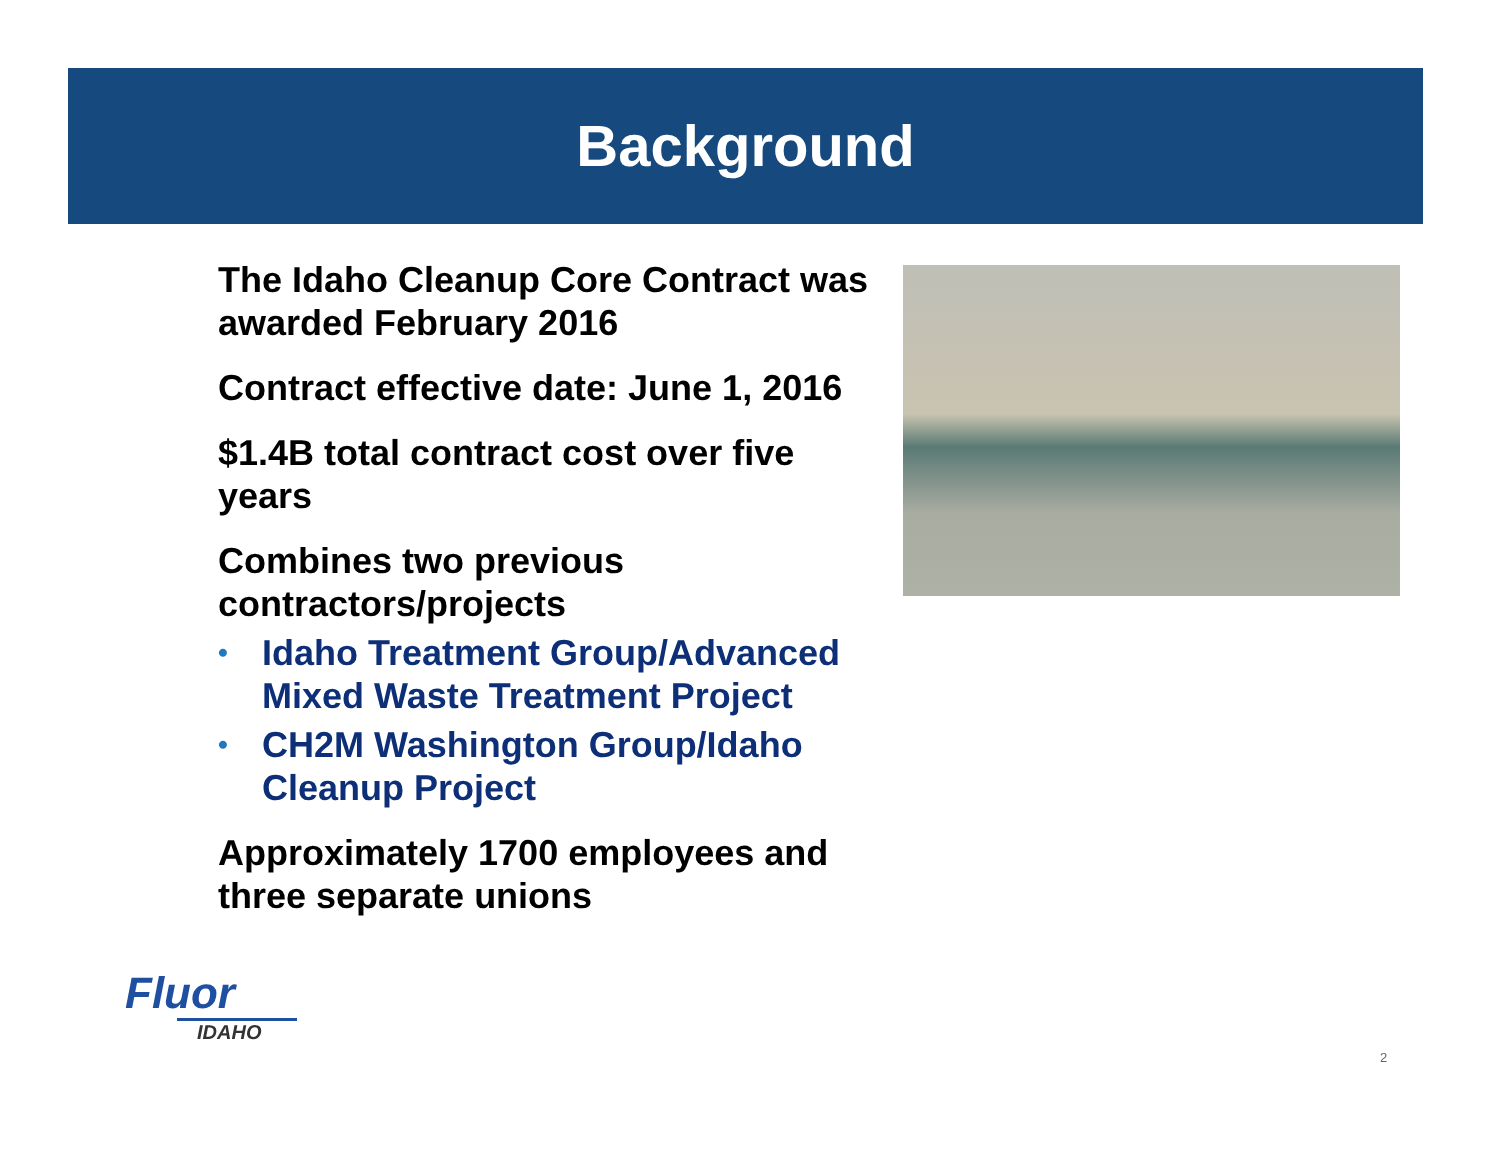Background
The Idaho Cleanup Core Contract was awarded February 2016
Contract effective date: June 1, 2016
$1.4B total contract cost over five years
Combines two previous contractors/projects
• Idaho Treatment Group/Advanced Mixed Waste Treatment Project
• CH2M Washington Group/Idaho Cleanup Project
Approximately 1700 employees and three separate unions
Fluor
IDAHO
2